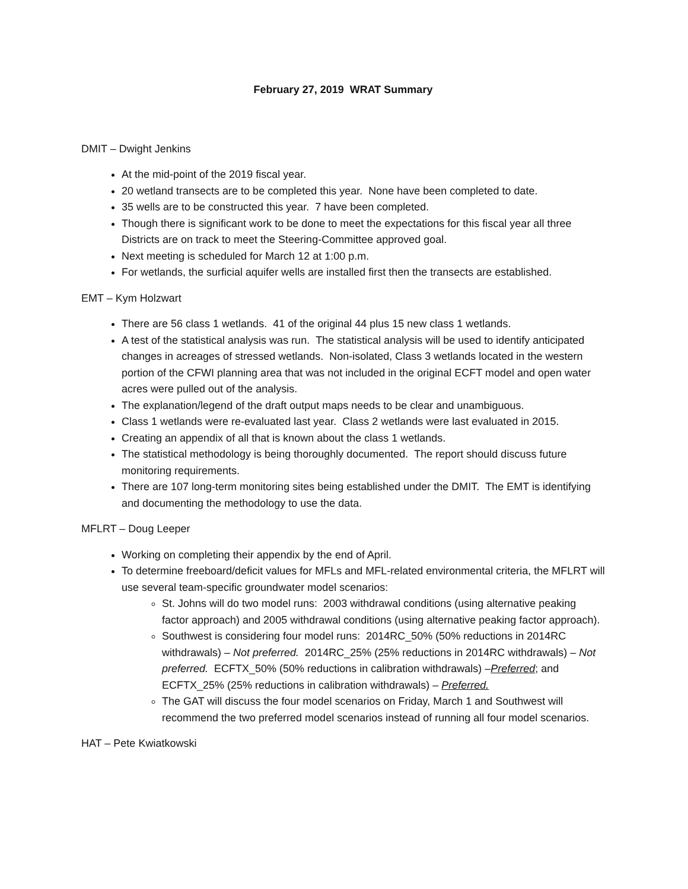February 27, 2019 WRAT Summary
DMIT – Dwight Jenkins
At the mid-point of the 2019 fiscal year.
20 wetland transects are to be completed this year. None have been completed to date.
35 wells are to be constructed this year. 7 have been completed.
Though there is significant work to be done to meet the expectations for this fiscal year all three Districts are on track to meet the Steering-Committee approved goal.
Next meeting is scheduled for March 12 at 1:00 p.m.
For wetlands, the surficial aquifer wells are installed first then the transects are established.
EMT – Kym Holzwart
There are 56 class 1 wetlands. 41 of the original 44 plus 15 new class 1 wetlands.
A test of the statistical analysis was run. The statistical analysis will be used to identify anticipated changes in acreages of stressed wetlands. Non-isolated, Class 3 wetlands located in the western portion of the CFWI planning area that was not included in the original ECFT model and open water acres were pulled out of the analysis.
The explanation/legend of the draft output maps needs to be clear and unambiguous.
Class 1 wetlands were re-evaluated last year. Class 2 wetlands were last evaluated in 2015.
Creating an appendix of all that is known about the class 1 wetlands.
The statistical methodology is being thoroughly documented. The report should discuss future monitoring requirements.
There are 107 long-term monitoring sites being established under the DMIT. The EMT is identifying and documenting the methodology to use the data.
MFLRT – Doug Leeper
Working on completing their appendix by the end of April.
To determine freeboard/deficit values for MFLs and MFL-related environmental criteria, the MFLRT will use several team-specific groundwater model scenarios:
St. Johns will do two model runs: 2003 withdrawal conditions (using alternative peaking factor approach) and 2005 withdrawal conditions (using alternative peaking factor approach).
Southwest is considering four model runs: 2014RC_50% (50% reductions in 2014RC withdrawals) – Not preferred. 2014RC_25% (25% reductions in 2014RC withdrawals) – Not preferred. ECFTX_50% (50% reductions in calibration withdrawals) –Preferred; and ECFTX_25% (25% reductions in calibration withdrawals) – Preferred.
The GAT will discuss the four model scenarios on Friday, March 1 and Southwest will recommend the two preferred model scenarios instead of running all four model scenarios.
HAT – Pete Kwiatkowski